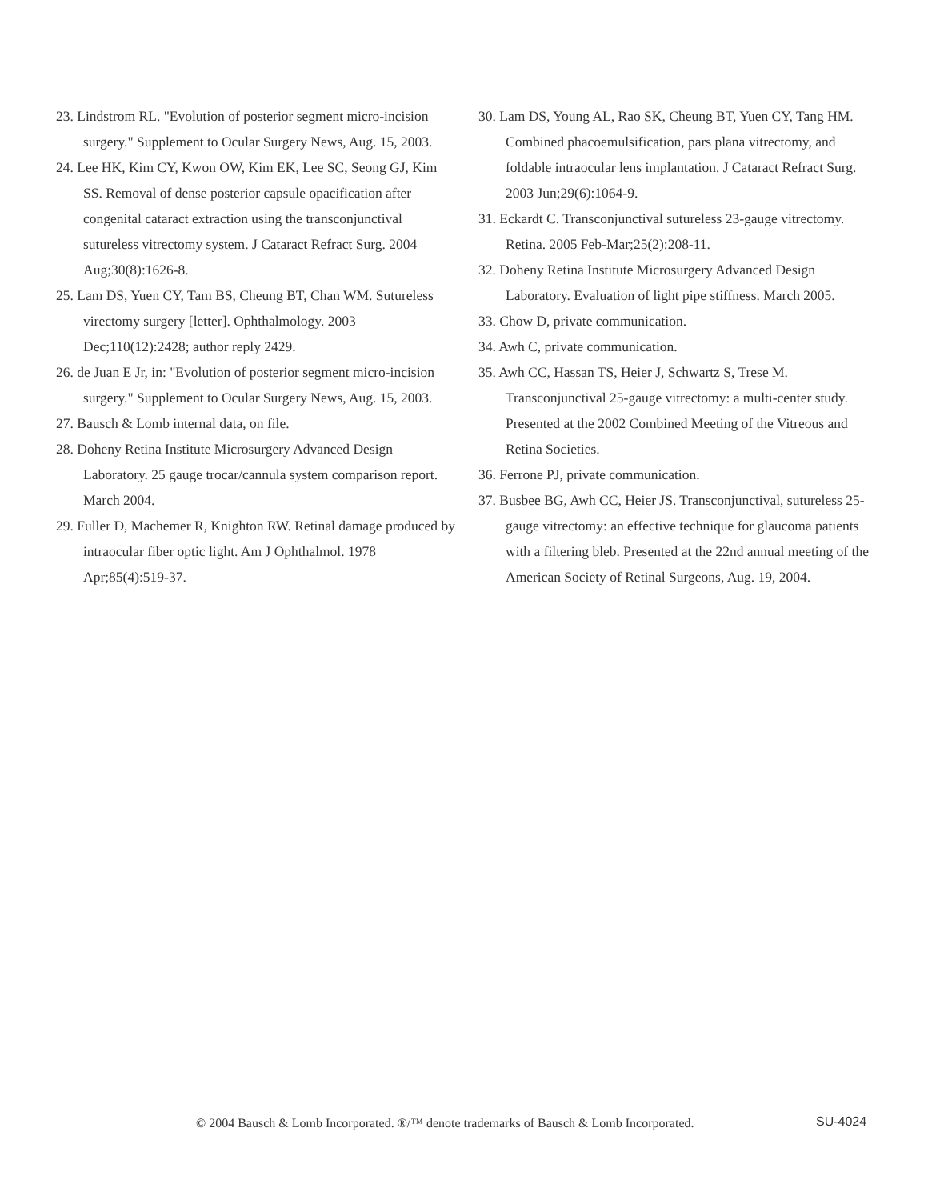23. Lindstrom RL. "Evolution of posterior segment micro-incision surgery." Supplement to Ocular Surgery News, Aug. 15, 2003.
24. Lee HK, Kim CY, Kwon OW, Kim EK, Lee SC, Seong GJ, Kim SS. Removal of dense posterior capsule opacification after congenital cataract extraction using the transconjunctival sutureless vitrectomy system. J Cataract Refract Surg. 2004 Aug;30(8):1626-8.
25. Lam DS, Yuen CY, Tam BS, Cheung BT, Chan WM. Sutureless virectomy surgery [letter]. Ophthalmology. 2003 Dec;110(12):2428; author reply 2429.
26. de Juan E Jr, in: "Evolution of posterior segment micro-incision surgery." Supplement to Ocular Surgery News, Aug. 15, 2003.
27. Bausch & Lomb internal data, on file.
28. Doheny Retina Institute Microsurgery Advanced Design Laboratory. 25 gauge trocar/cannula system comparison report. March 2004.
29. Fuller D, Machemer R, Knighton RW. Retinal damage produced by intraocular fiber optic light. Am J Ophthalmol. 1978 Apr;85(4):519-37.
30. Lam DS, Young AL, Rao SK, Cheung BT, Yuen CY, Tang HM. Combined phacoemulsification, pars plana vitrectomy, and foldable intraocular lens implantation. J Cataract Refract Surg. 2003 Jun;29(6):1064-9.
31. Eckardt C. Transconjunctival sutureless 23-gauge vitrectomy. Retina. 2005 Feb-Mar;25(2):208-11.
32. Doheny Retina Institute Microsurgery Advanced Design Laboratory. Evaluation of light pipe stiffness. March 2005.
33. Chow D, private communication.
34. Awh C, private communication.
35. Awh CC, Hassan TS, Heier J, Schwartz S, Trese M. Transconjunctival 25-gauge vitrectomy: a multi-center study. Presented at the 2002 Combined Meeting of the Vitreous and Retina Societies.
36. Ferrone PJ, private communication.
37. Busbee BG, Awh CC, Heier JS. Transconjunctival, sutureless 25-gauge vitrectomy: an effective technique for glaucoma patients with a filtering bleb. Presented at the 22nd annual meeting of the American Society of Retinal Surgeons, Aug. 19, 2004.
© 2004 Bausch & Lomb Incorporated. ®/™ denote trademarks of Bausch & Lomb Incorporated.
SU-4024